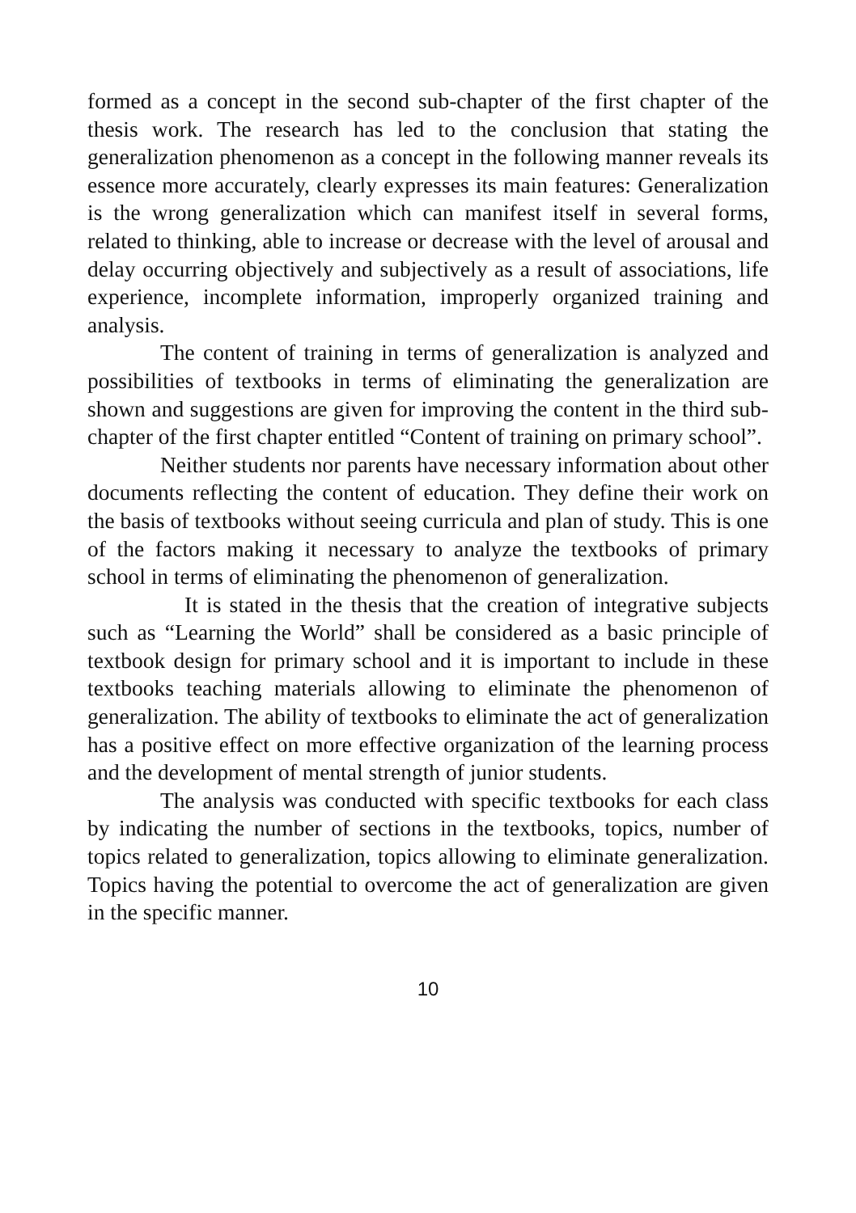formed as a concept in the second sub-chapter of the first chapter of the thesis work. The research has led to the conclusion that stating the generalization phenomenon as a concept in the following manner reveals its essence more accurately, clearly expresses its main features: Generalization is the wrong generalization which can manifest itself in several forms, related to thinking, able to increase or decrease with the level of arousal and delay occurring objectively and subjectively as a result of associations, life experience, incomplete information, improperly organized training and analysis.
The content of training in terms of generalization is analyzed and possibilities of textbooks in terms of eliminating the generalization are shown and suggestions are given for improving the content in the third sub-chapter of the first chapter entitled “Content of training on primary school”.
Neither students nor parents have necessary information about other documents reflecting the content of education. They define their work on the basis of textbooks without seeing curricula and plan of study. This is one of the factors making it necessary to analyze the textbooks of primary school in terms of eliminating the phenomenon of generalization.
It is stated in the thesis that the creation of integrative subjects such as “Learning the World” shall be considered as a basic principle of textbook design for primary school and it is important to include in these textbooks teaching materials allowing to eliminate the phenomenon of generalization. The ability of textbooks to eliminate the act of generalization has a positive effect on more effective organization of the learning process and the development of mental strength of junior students.
The analysis was conducted with specific textbooks for each class by indicating the number of sections in the textbooks, topics, number of topics related to generalization, topics allowing to eliminate generalization. Topics having the potential to overcome the act of generalization are given in the specific manner.
10